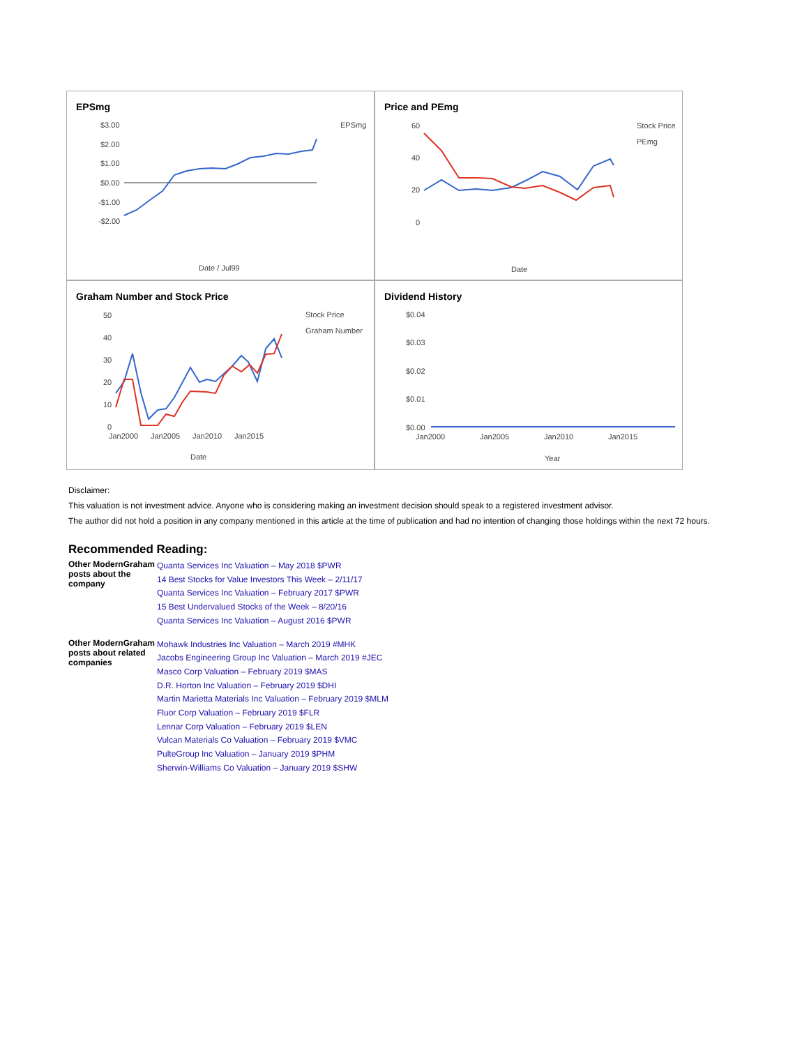EPSmg
$3.00
$2.00
$1.00
$0.00
-$1.00
-$2.00
EPSmg
Date / Jul99
Price and PEmg
60
40
20
0
Stock Price
PEmg
Date
Graham Number and Stock Price
50
40
30
20
10
0
Jan2000
Jan2005
Jan2010
Jan2015
Stock Price
Graham Number
Date
Dividend History
$0.04
$0.03
$0.02
$0.01
$0.00
Jan2000
Jan2005
Jan2010
Jan2015
Year
Disclaimer:
This valuation is not investment advice. Anyone who is considering making an investment decision should speak to a registered investment advisor.
The author did not hold a position in any company mentioned in this article at the time of publication and had no intention of changing those holdings within the next 72 hours.
Recommended Reading:
| Other ModernGraham posts about the company | Quanta Services Inc Valuation – May 2018 $PWR 14 Best Stocks for Value Investors This Week – 2/11/17 Quanta Services Inc Valuation – February 2017 $PWR 15 Best Undervalued Stocks of the Week – 8/20/16 Quanta Services Inc Valuation – August 2016 $PWR |
| Other ModernGraham posts about related companies | Mohawk Industries Inc Valuation – March 2019 #MHK Jacobs Engineering Group Inc Valuation – March 2019 #JEC Masco Corp Valuation – February 2019 $MAS D.R. Horton Inc Valuation – February 2019 $DHI Martin Marietta Materials Inc Valuation – February 2019 $MLM Fluor Corp Valuation – February 2019 $FLR Lennar Corp Valuation – February 2019 $LEN Vulcan Materials Co Valuation – February 2019 $VMC PulteGroup Inc Valuation – January 2019 $PHM Sherwin-Williams Co Valuation – January 2019 $SHW |